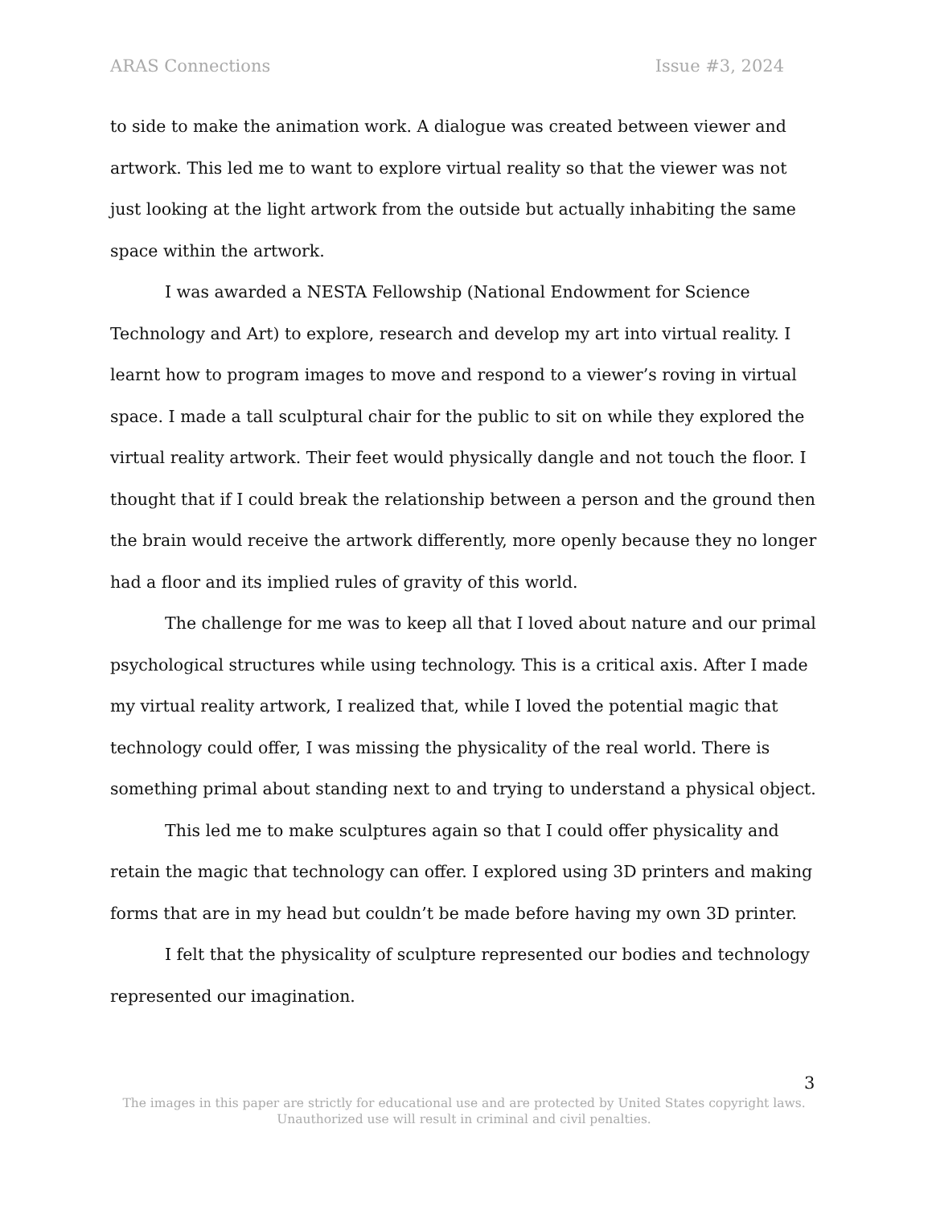ARAS Connections Issue #3, 2024
to side to make the animation work. A dialogue was created between viewer and artwork. This led me to want to explore virtual reality so that the viewer was not just looking at the light artwork from the outside but actually inhabiting the same space within the artwork.
I was awarded a NESTA Fellowship (National Endowment for Science Technology and Art) to explore, research and develop my art into virtual reality. I learnt how to program images to move and respond to a viewer’s roving in virtual space. I made a tall sculptural chair for the public to sit on while they explored the virtual reality artwork. Their feet would physically dangle and not touch the floor. I thought that if I could break the relationship between a person and the ground then the brain would receive the artwork differently, more openly because they no longer had a floor and its implied rules of gravity of this world.
The challenge for me was to keep all that I loved about nature and our primal psychological structures while using technology. This is a critical axis. After I made my virtual reality artwork, I realized that, while I loved the potential magic that technology could offer, I was missing the physicality of the real world. There is something primal about standing next to and trying to understand a physical object.
This led me to make sculptures again so that I could offer physicality and retain the magic that technology can offer. I explored using 3D printers and making forms that are in my head but couldn’t be made before having my own 3D printer.
I felt that the physicality of sculpture represented our bodies and technology represented our imagination.
3
The images in this paper are strictly for educational use and are protected by United States copyright laws.
Unauthorized use will result in criminal and civil penalties.